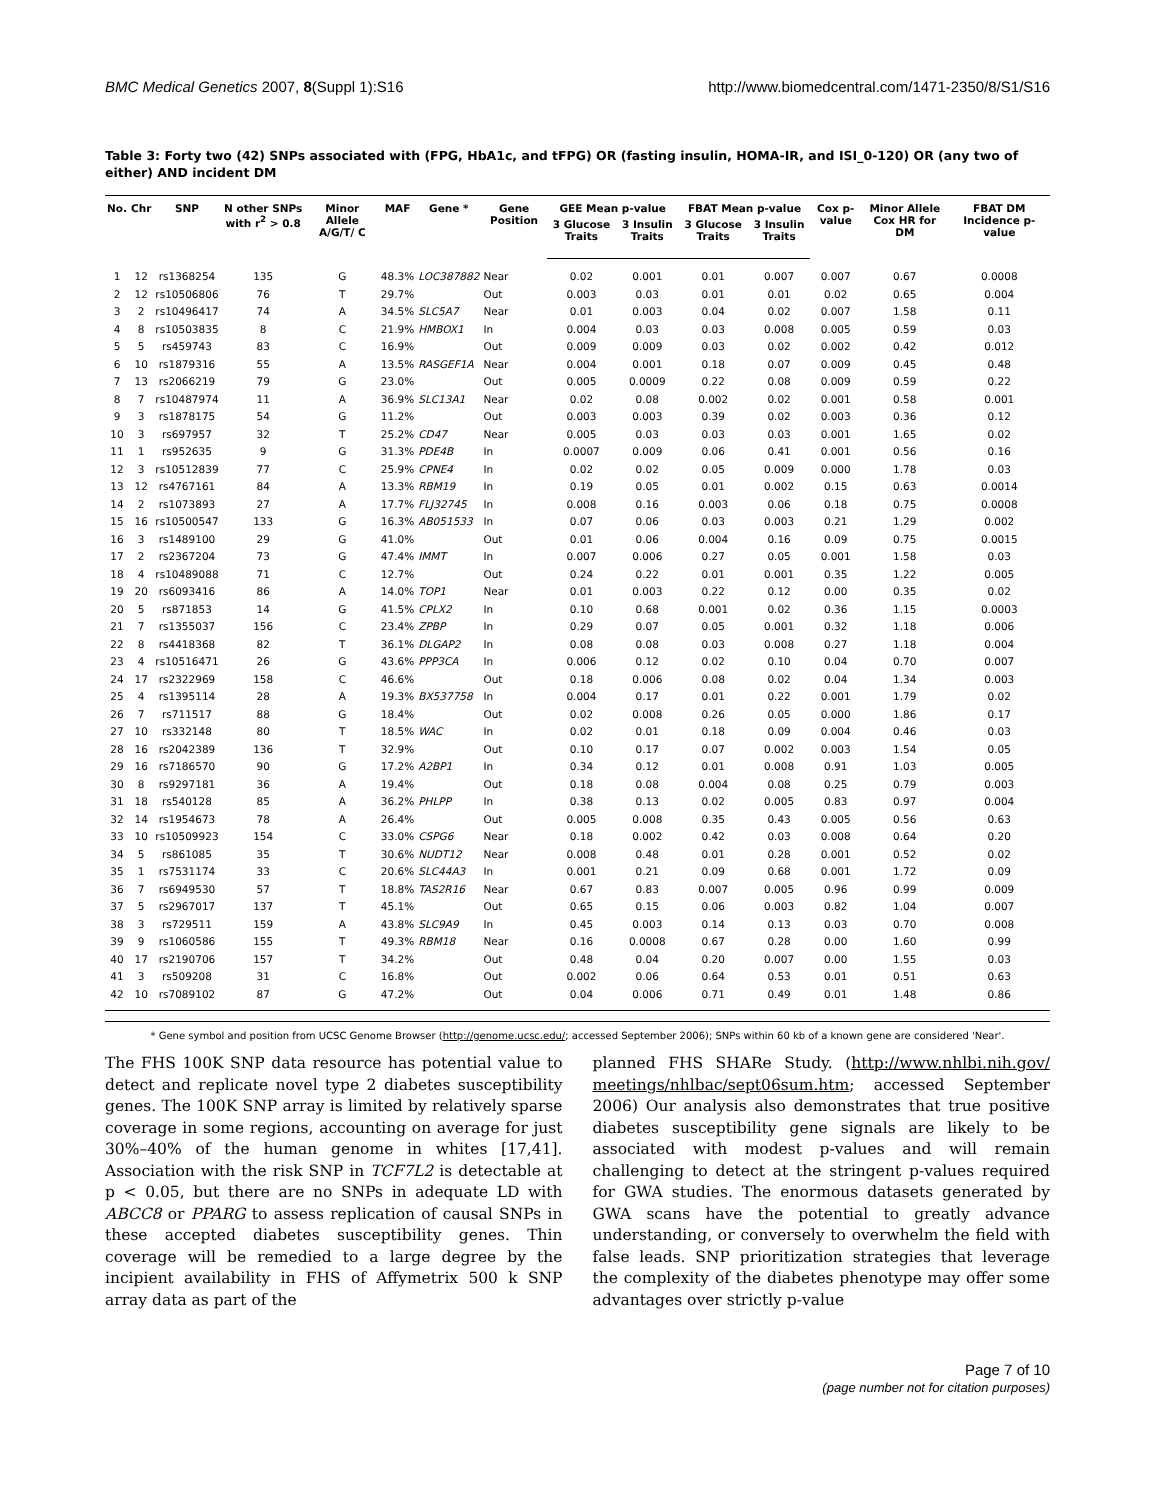BMC Medical Genetics 2007, 8(Suppl 1):S16 http://www.biomedcentral.com/1471-2350/8/S1/S16
Table 3: Forty two (42) SNPs associated with (FPG, HbA1c, and tFPG) OR (fasting insulin, HOMA-IR, and ISI_0-120) OR (any two of either) AND incident DM
| No. | Chr | SNP | N other SNPs with r<sup>2</sup> > 0.8 | Minor Allele A/G/T/ C | MAF | Gene * | Gene Position | GEE Mean p-value | | FBAT Mean p-value | | Cox p-value | Minor Allele Cox HR for DM | FBAT DM Incidence p-value |
| --- | --- | --- | --- | --- | --- | --- | --- | --- | --- | --- | --- | --- | --- | --- |
| | | | | | | | | 3 Glucose Traits | 3 Insulin Traits | 3 Glucose Traits | 3 Insulin Traits | | | |
| 1 | 12 | rs1368254 | 135 | G | 48.3% | LOC387882 | Near | 0.02 | 0.001 | 0.01 | 0.007 | 0.007 | 0.67 | 0.0008 |
| 2 | 12 | rs10506806 | 76 | T | 29.7% | | Out | 0.003 | 0.03 | 0.01 | 0.01 | 0.02 | 0.65 | 0.004 |
| 3 | 2 | rs10496417 | 74 | A | 34.5% | SLC5A7 | Near | 0.01 | 0.003 | 0.04 | 0.02 | 0.007 | 1.58 | 0.11 |
| 4 | 8 | rs10503835 | 8 | C | 21.9% | HMBOX1 | In | 0.004 | 0.03 | 0.03 | 0.008 | 0.005 | 0.59 | 0.03 |
| 5 | 5 | rs459743 | 83 | C | 16.9% | | Out | 0.009 | 0.009 | 0.03 | 0.02 | 0.002 | 0.42 | 0.012 |
| 6 | 10 | rs1879316 | 55 | A | 13.5% | RASGEF1A | Near | 0.004 | 0.001 | 0.18 | 0.07 | 0.009 | 0.45 | 0.48 |
| 7 | 13 | rs2066219 | 79 | G | 23.0% | | Out | 0.005 | 0.0009 | 0.22 | 0.08 | 0.009 | 0.59 | 0.22 |
| 8 | 7 | rs10487974 | 11 | A | 36.9% | SLC13A1 | Near | 0.02 | 0.08 | 0.002 | 0.02 | 0.001 | 0.58 | 0.001 |
| 9 | 3 | rs1878175 | 54 | G | 11.2% | | Out | 0.003 | 0.003 | 0.39 | 0.02 | 0.003 | 0.36 | 0.12 |
| 10 | 3 | rs697957 | 32 | T | 25.2% | CD47 | Near | 0.005 | 0.03 | 0.03 | 0.03 | 0.001 | 1.65 | 0.02 |
| 11 | 1 | rs952635 | 9 | G | 31.3% | PDE4B | In | 0.0007 | 0.009 | 0.06 | 0.41 | 0.001 | 0.56 | 0.16 |
| 12 | 3 | rs10512839 | 77 | C | 25.9% | CPNE4 | In | 0.02 | 0.02 | 0.05 | 0.009 | 0.000 | 1.78 | 0.03 |
| 13 | 12 | rs4767161 | 84 | A | 13.3% | RBM19 | In | 0.19 | 0.05 | 0.01 | 0.002 | 0.15 | 0.63 | 0.0014 |
| 14 | 2 | rs1073893 | 27 | A | 17.7% | FLJ32745 | In | 0.008 | 0.16 | 0.003 | 0.06 | 0.18 | 0.75 | 0.0008 |
| 15 | 16 | rs10500547 | 133 | G | 16.3% | AB051533 | In | 0.07 | 0.06 | 0.03 | 0.003 | 0.21 | 1.29 | 0.002 |
| 16 | 3 | rs1489100 | 29 | G | 41.0% | | Out | 0.01 | 0.06 | 0.004 | 0.16 | 0.09 | 0.75 | 0.0015 |
| 17 | 2 | rs2367204 | 73 | G | 47.4% | IMMT | In | 0.007 | 0.006 | 0.27 | 0.05 | 0.001 | 1.58 | 0.03 |
| 18 | 4 | rs10489088 | 71 | C | 12.7% | | Out | 0.24 | 0.22 | 0.01 | 0.001 | 0.35 | 1.22 | 0.005 |
| 19 | 20 | rs6093416 | 86 | A | 14.0% | TOP1 | Near | 0.01 | 0.003 | 0.22 | 0.12 | 0.00 | 0.35 | 0.02 |
| 20 | 5 | rs871853 | 14 | G | 41.5% | CPLX2 | In | 0.10 | 0.68 | 0.001 | 0.02 | 0.36 | 1.15 | 0.0003 |
| 21 | 7 | rs1355037 | 156 | C | 23.4% | ZPBP | In | 0.29 | 0.07 | 0.05 | 0.001 | 0.32 | 1.18 | 0.006 |
| 22 | 8 | rs4418368 | 82 | T | 36.1% | DLGAP2 | In | 0.08 | 0.08 | 0.03 | 0.008 | 0.27 | 1.18 | 0.004 |
| 23 | 4 | rs10516471 | 26 | G | 43.6% | PPP3CA | In | 0.006 | 0.12 | 0.02 | 0.10 | 0.04 | 0.70 | 0.007 |
| 24 | 17 | rs2322969 | 158 | C | 46.6% | | Out | 0.18 | 0.006 | 0.08 | 0.02 | 0.04 | 1.34 | 0.003 |
| 25 | 4 | rs1395114 | 28 | A | 19.3% | BX537758 | In | 0.004 | 0.17 | 0.01 | 0.22 | 0.001 | 1.79 | 0.02 |
| 26 | 7 | rs711517 | 88 | G | 18.4% | | Out | 0.02 | 0.008 | 0.26 | 0.05 | 0.000 | 1.86 | 0.17 |
| 27 | 10 | rs332148 | 80 | T | 18.5% | WAC | In | 0.02 | 0.01 | 0.18 | 0.09 | 0.004 | 0.46 | 0.03 |
| 28 | 16 | rs2042389 | 136 | T | 32.9% | | Out | 0.10 | 0.17 | 0.07 | 0.002 | 0.003 | 1.54 | 0.05 |
| 29 | 16 | rs7186570 | 90 | G | 17.2% | A2BP1 | In | 0.34 | 0.12 | 0.01 | 0.008 | 0.91 | 1.03 | 0.005 |
| 30 | 8 | rs9297181 | 36 | A | 19.4% | | Out | 0.18 | 0.08 | 0.004 | 0.08 | 0.25 | 0.79 | 0.003 |
| 31 | 18 | rs540128 | 85 | A | 36.2% | PHLPP | In | 0.38 | 0.13 | 0.02 | 0.005 | 0.83 | 0.97 | 0.004 |
| 32 | 14 | rs1954673 | 78 | A | 26.4% | | Out | 0.005 | 0.008 | 0.35 | 0.43 | 0.005 | 0.56 | 0.63 |
| 33 | 10 | rs10509923 | 154 | C | 33.0% | CSPG6 | Near | 0.18 | 0.002 | 0.42 | 0.03 | 0.008 | 0.64 | 0.20 |
| 34 | 5 | rs861085 | 35 | T | 30.6% | NUDT12 | Near | 0.008 | 0.48 | 0.01 | 0.28 | 0.001 | 0.52 | 0.02 |
| 35 | 1 | rs7531174 | 33 | C | 20.6% | SLC44A3 | In | 0.001 | 0.21 | 0.09 | 0.68 | 0.001 | 1.72 | 0.09 |
| 36 | 7 | rs6949530 | 57 | T | 18.8% | TAS2R16 | Near | 0.67 | 0.83 | 0.007 | 0.005 | 0.96 | 0.99 | 0.009 |
| 37 | 5 | rs2967017 | 137 | T | 45.1% | | Out | 0.65 | 0.15 | 0.06 | 0.003 | 0.82 | 1.04 | 0.007 |
| 38 | 3 | rs729511 | 159 | A | 43.8% | SLC9A9 | In | 0.45 | 0.003 | 0.14 | 0.13 | 0.03 | 0.70 | 0.008 |
| 39 | 9 | rs1060586 | 155 | T | 49.3% | RBM18 | Near | 0.16 | 0.0008 | 0.67 | 0.28 | 0.00 | 1.60 | 0.99 |
| 40 | 17 | rs2190706 | 157 | T | 34.2% | | Out | 0.48 | 0.04 | 0.20 | 0.007 | 0.00 | 1.55 | 0.03 |
| 41 | 3 | rs509208 | 31 | C | 16.8% | | Out | 0.002 | 0.06 | 0.64 | 0.53 | 0.01 | 0.51 | 0.63 |
| 42 | 10 | rs7089102 | 87 | G | 47.2% | | Out | 0.04 | 0.006 | 0.71 | 0.49 | 0.01 | 1.48 | 0.86 |
* Gene symbol and position from UCSC Genome Browser (http://genome.ucsc.edu/; accessed September 2006); SNPs within 60 kb of a known gene are considered 'Near'.
The FHS 100K SNP data resource has potential value to detect and replicate novel type 2 diabetes susceptibility genes. The 100K SNP array is limited by relatively sparse coverage in some regions, accounting on average for just 30%–40% of the human genome in whites [17,41]. Association with the risk SNP in TCF7L2 is detectable at p < 0.05, but there are no SNPs in adequate LD with ABCC8 or PPARG to assess replication of causal SNPs in these accepted diabetes susceptibility genes. Thin coverage will be remedied to a large degree by the incipient availability in FHS of Affymetrix 500 k SNP array data as part of the
planned FHS SHARe Study. (http://www.nhlbi.nih.gov/ meetings/nhlbac/sept06sum.htm; accessed September 2006) Our analysis also demonstrates that true positive diabetes susceptibility gene signals are likely to be associated with modest p-values and will remain challenging to detect at the stringent p-values required for GWA studies. The enormous datasets generated by GWA scans have the potential to greatly advance understanding, or conversely to overwhelm the field with false leads. SNP prioritization strategies that leverage the complexity of the diabetes phenotype may offer some advantages over strictly p-value
Page 7 of 10
(page number not for citation purposes)